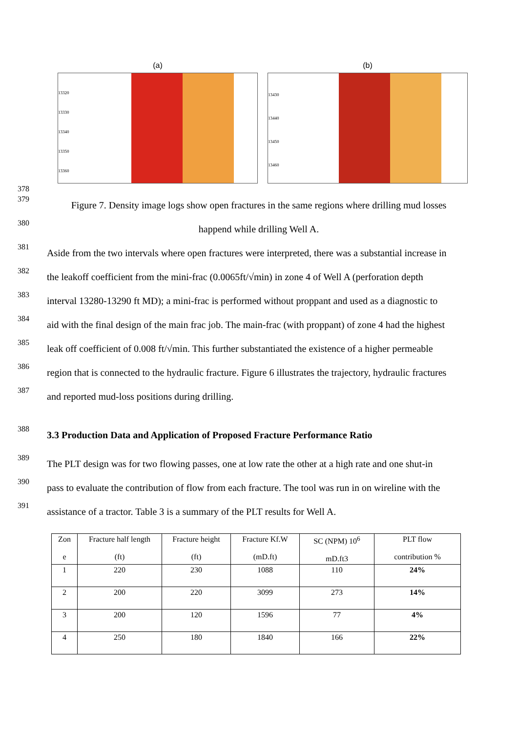(a)
13320
13330
13340
13350
13360
(b)
13430
13440
13450
13460
378
379
Figure 7. Density image logs show open fractures in the same regions where drilling mud losses
380
happend while drilling Well A.
381
Aside from the two intervals where open fractures were interpreted, there was a substantial increase in
382
the leakoff coefficient from the mini-frac (0.0065ft/√min) in zone 4 of Well A (perforation depth
383
interval 13280-13290 ft MD); a mini-frac is performed without proppant and used as a diagnostic to
384
aid with the final design of the main frac job. The main-frac (with proppant) of zone 4 had the highest
385
leak off coefficient of 0.008 ft/√min. This further substantiated the existence of a higher permeable
386
region that is connected to the hydraulic fracture. Figure 6 illustrates the trajectory, hydraulic fractures
387
and reported mud-loss positions during drilling.
388
3.3 Production Data and Application of Proposed Fracture Performance Ratio
389
The PLT design was for two flowing passes, one at low rate the other at a high rate and one shut-in
390
pass to evaluate the contribution of flow from each fracture. The tool was run in on wireline with the
391
assistance of a tractor. Table 3 is a summary of the PLT results for Well A.
| Zon e | Fracture half length (ft) | Fracture height (ft) | Fracture Kf.W (mD.ft) | SC (NPM) 10<sup>6</sup> mD.ft3 | PLT flow contribution % |
| 1 | 220 | 230 | 1088 | 110 | 24% |
| 2 | 200 | 220 | 3099 | 273 | 14% |
| 3 | 200 | 120 | 1596 | 77 | 4% |
| 4 | 250 | 180 | 1840 | 166 | 22% |